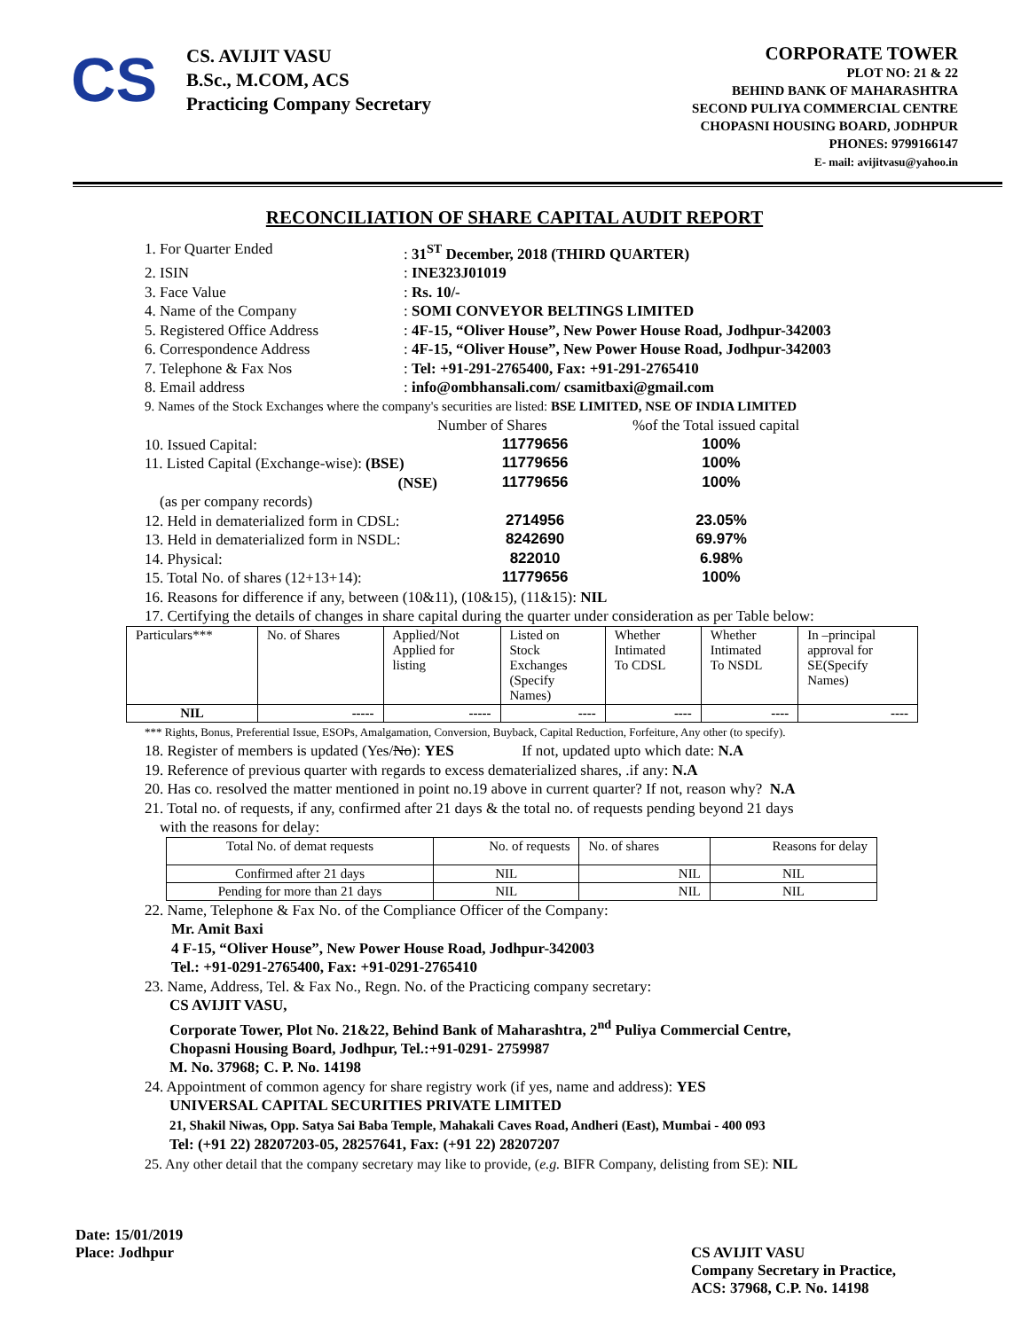CS
CS. AVIJIT VASU
B.Sc., M.COM, ACS
Practicing Company Secretary
CORPORATE TOWER
PLOT NO: 21 & 22
BEHIND BANK OF MAHARASHTRA
SECOND PULIYA COMMERCIAL CENTRE
CHOPASNI HOUSING BOARD, JODHPUR
PHONES: 9799166147
E- mail: avijitvasu@yahoo.in
RECONCILIATION OF SHARE CAPITAL AUDIT REPORT
1. For Quarter Ended: 31<sup>ST</sup> December, 2018 (THIRD QUARTER)
2. ISIN: INE323J01019
3. Face Value: Rs. 10/-
4. Name of the Company: SOMI CONVEYOR BELTINGS LIMITED
5. Registered Office Address: 4F-15, “Oliver House”, New Power House Road, Jodhpur-342003
6. Correspondence Address: 4F-15, “Oliver House”, New Power House Road, Jodhpur-342003
7. Telephone & Fax Nos: Tel: +91-291-2765400, Fax: +91-291-2765410
8. Email address: info@ombhansali.com/ csamitbaxi@gmail.com
9. Names of the Stock Exchanges where the company's securities are listed: BSE LIMITED, NSE OF INDIA LIMITED
Number of Shares%of the Total issued capital
10. Issued Capital: 11779656 100%
11. Listed Capital (Exchange-wise): (BSE) 11779656 100%
(NSE) 11779656 100%
(as per company records)
12. Held in dematerialized form in CDSL: 2714956 23.05%
13. Held in dematerialized form in NSDL: 8242690 69.97%
14. Physical: 822010 6.98%
15. Total No. of shares (12+13+14): 11779656 100%
16. Reasons for difference if any, between (10&11), (10&15), (11&15): NIL
17. Certifying the details of changes in share capital during the quarter under consideration as per Table below:
| Particulars*** | No. of Shares | Applied/Not Applied for listing | Listed on Stock Exchanges (Specify Names) | Whether Intimated To CDSL | Whether Intimated To NSDL | In –principal approval for SE(Specify Names) |
| --- | --- | --- | --- | --- | --- | --- |
| NIL | ----- | ----- | ---- | ---- | ---- | ---- |
*** Rights, Bonus, Preferential Issue, ESOPs, Amalgamation, Conversion, Buyback, Capital Reduction, Forfeiture, Any other (to specify).
18. Register of members is updated (Yes/No): YES If not, updated upto which date: N.A
19. Reference of previous quarter with regards to excess dematerialized shares, .if any: N.A
20. Has co. resolved the matter mentioned in point no.19 above in current quarter? If not, reason why? N.A
21. Total no. of requests, if any, confirmed after 21 days & the total no. of requests pending beyond 21 days
with the reasons for delay:
| Total No. of demat requests | No. of requests | No. of shares | Reasons for delay |
| Confirmed after 21 days | NIL | NIL | NIL |
| Pending for more than 21 days | NIL | NIL | NIL |
22. Name, Telephone & Fax No. of the Compliance Officer of the Company:
Mr. Amit Baxi
4 F-15, “Oliver House”, New Power House Road, Jodhpur-342003
Tel.: +91-0291-2765400, Fax: +91-0291-2765410
23. Name, Address, Tel. & Fax No., Regn. No. of the Practicing company secretary:
CS AVIJIT VASU,
Corporate Tower, Plot No. 21&22, Behind Bank of Maharashtra, 2<sup>nd</sup> Puliya Commercial Centre,
Chopasni Housing Board, Jodhpur, Tel.:+91-0291- 2759987
M. No. 37968; C. P. No. 14198
24. Appointment of common agency for share registry work (if yes, name and address): YES
UNIVERSAL CAPITAL SECURITIES PRIVATE LIMITED
21, Shakil Niwas, Opp. Satya Sai Baba Temple, Mahakali Caves Road, Andheri (East), Mumbai - 400 093
Tel: (+91 22) 28207203-05, 28257641, Fax: (+91 22) 28207207
25. Any other detail that the company secretary may like to provide, (e.g. BIFR Company, delisting from SE): NIL
Date: 15/01/2019
Place: Jodhpur
CS AVIJIT VASU
Company Secretary in Practice,
ACS: 37968, C.P. No. 14198